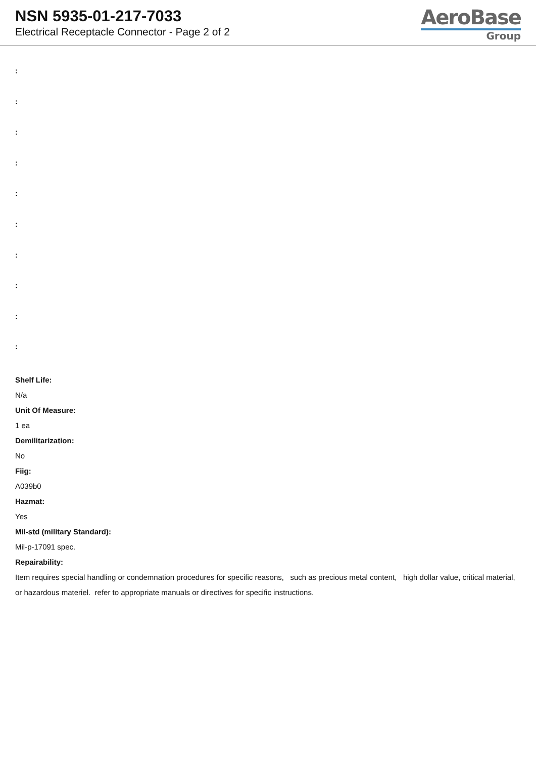NSN 5935-01-217-7033
Electrical Receptacle Connector - Page 2 of 2
AeroBase
Group
:
:
:
:
:
:
:
:
:
:
Shelf Life:
N/a
Unit Of Measure:
1 ea
Demilitarization:
No
Fiig:
A039b0
Hazmat:
Yes
Mil-std (military Standard):
Mil-p-17091 spec.
Repairability:
Item requires special handling or condemnation procedures for specific reasons, such as precious metal content, high dollar value, critical material, or hazardous materiel. refer to appropriate manuals or directives for specific instructions.